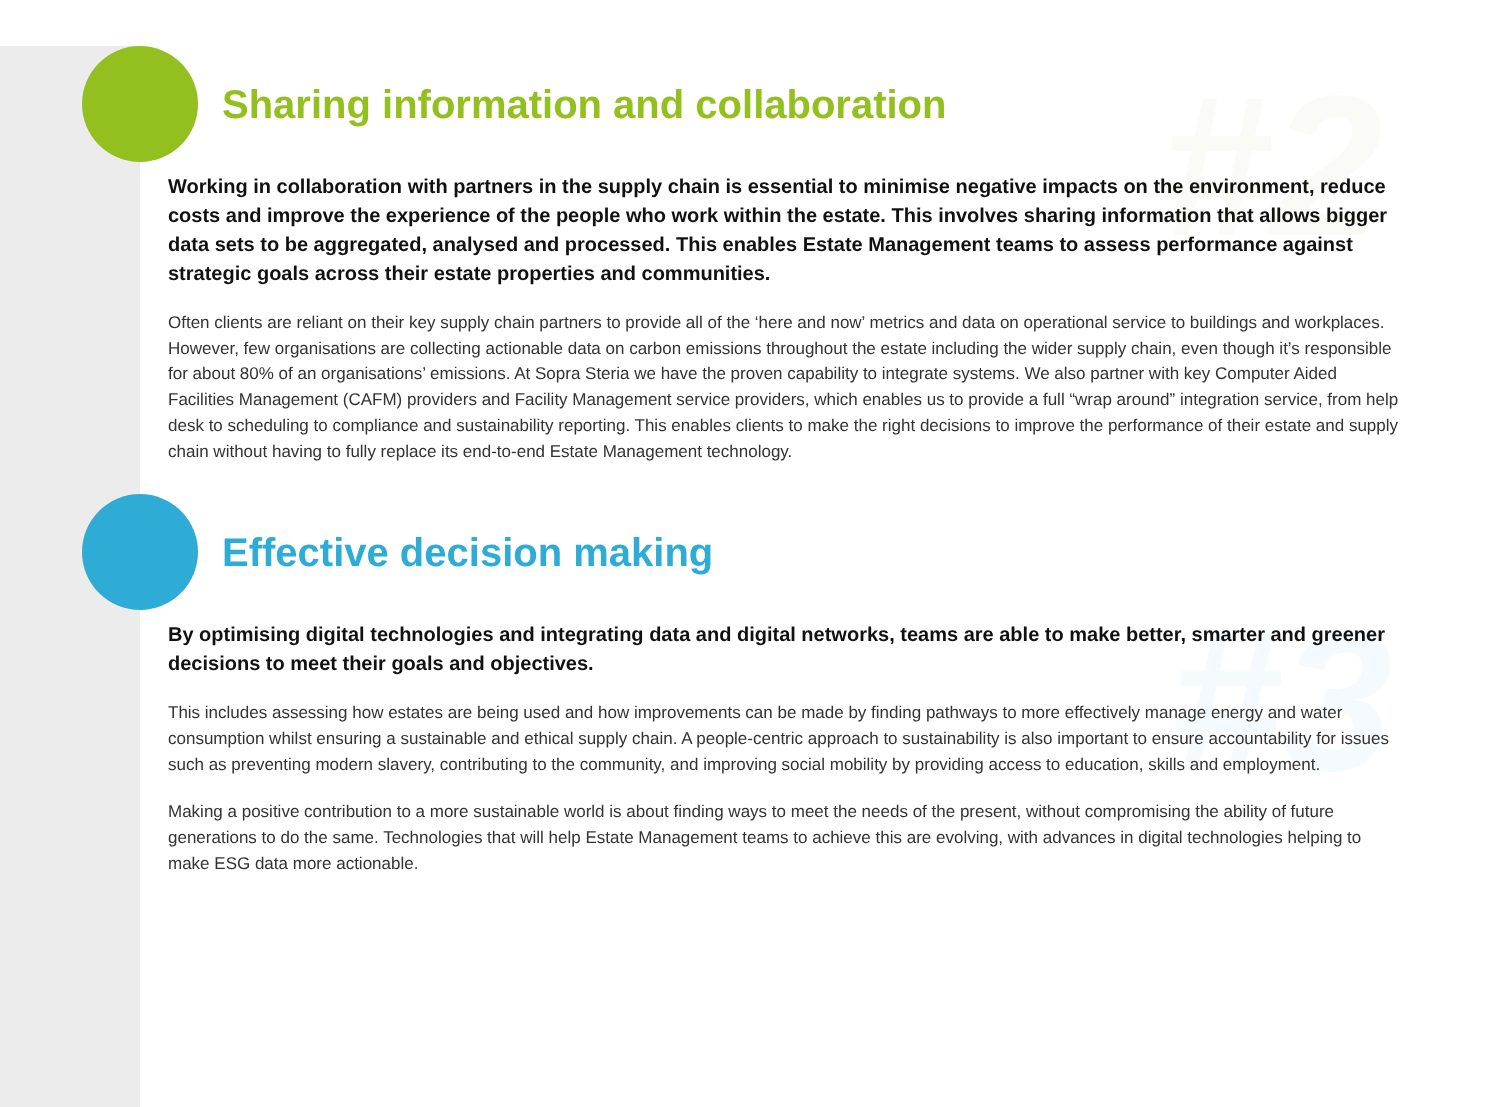#2
#3
Sharing information and collaboration
Working in collaboration with partners in the supply chain is essential to minimise negative impacts on the environment, reduce costs and improve the experience of the people who work within the estate. This involves sharing information that allows bigger data sets to be aggregated, analysed and processed. This enables Estate Management teams to assess performance against strategic goals across their estate properties and communities.
Often clients are reliant on their key supply chain partners to provide all of the ‘here and now’ metrics and data on operational service to buildings and workplaces. However, few organisations are collecting actionable data on carbon emissions throughout the estate including the wider supply chain, even though it’s responsible for about 80% of an organisations’ emissions. At Sopra Steria we have the proven capability to integrate systems. We also partner with key Computer Aided Facilities Management (CAFM) providers and Facility Management service providers, which enables us to provide a full “wrap around” integration service, from help desk to scheduling to compliance and sustainability reporting. This enables clients to make the right decisions to improve the performance of their estate and supply chain without having to fully replace its end-to-end Estate Management technology.
Effective decision making
By optimising digital technologies and integrating data and digital networks, teams are able to make better, smarter and greener decisions to meet their goals and objectives.
This includes assessing how estates are being used and how improvements can be made by finding pathways to more effectively manage energy and water consumption whilst ensuring a sustainable and ethical supply chain. A people-centric approach to sustainability is also important to ensure accountability for issues such as preventing modern slavery, contributing to the community, and improving social mobility by providing access to education, skills and employment.
Making a positive contribution to a more sustainable world is about finding ways to meet the needs of the present, without compromising the ability of future generations to do the same. Technologies that will help Estate Management teams to achieve this are evolving, with advances in digital technologies helping to make ESG data more actionable.